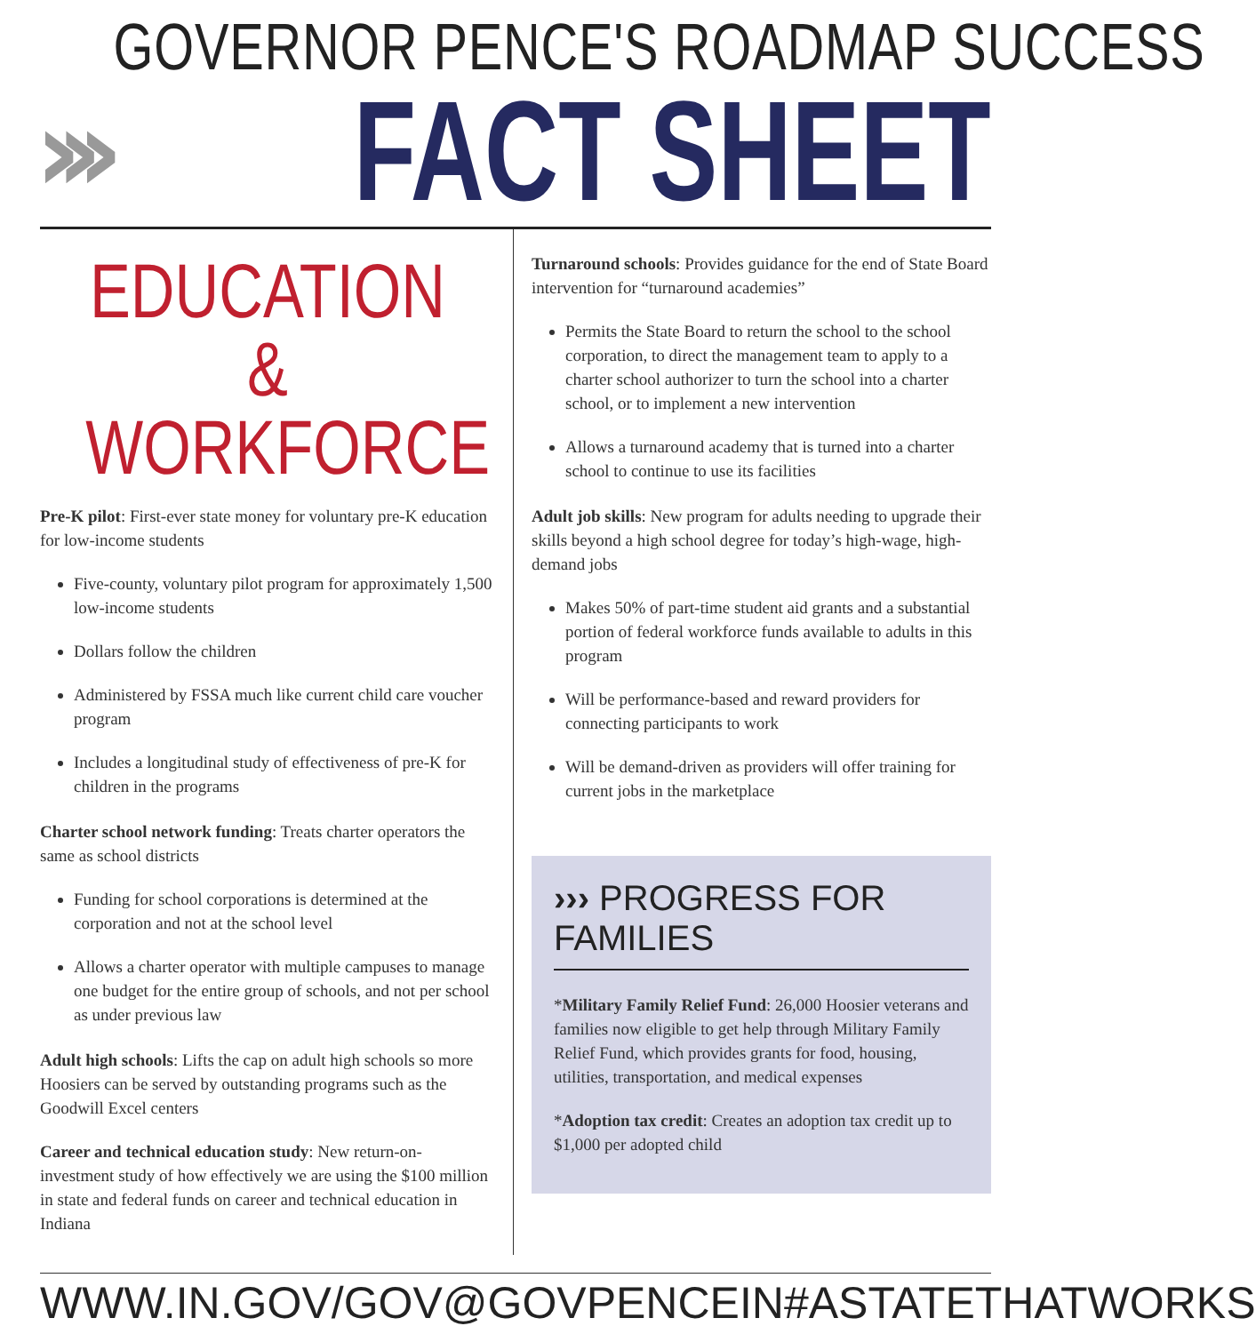GOVERNOR PENCE'S ROADMAP SUCCESS
››› FACT SHEET
EDUCATION &
WORKFORCE
Pre-K pilot: First-ever state money for voluntary pre-K education for low-income students
Five-county, voluntary pilot program for approximately 1,500 low-income students
Dollars follow the children
Administered by FSSA much like current child care voucher program
Includes a longitudinal study of effectiveness of pre-K for children in the programs
Charter school network funding: Treats charter operators the same as school districts
Funding for school corporations is determined at the corporation and not at the school level
Allows a charter operator with multiple campuses to manage one budget for the entire group of schools, and not per school as under previous law
Adult high schools: Lifts the cap on adult high schools so more Hoosiers can be served by outstanding programs such as the Goodwill Excel centers
Career and technical education study: New return-on-investment study of how effectively we are using the $100 million in state and federal funds on career and technical education in Indiana
Turnaround schools: Provides guidance for the end of State Board intervention for “turnaround academies”
Permits the State Board to return the school to the school corporation, to direct the management team to apply to a charter school authorizer to turn the school into a charter school, or to implement a new intervention
Allows a turnaround academy that is turned into a charter school to continue to use its facilities
Adult job skills: New program for adults needing to upgrade their skills beyond a high school degree for today’s high-wage, high-demand jobs
Makes 50% of part-time student aid grants and a substantial portion of federal workforce funds available to adults in this program
Will be performance-based and reward providers for connecting participants to work
Will be demand-driven as providers will offer training for current jobs in the marketplace
››› PROGRESS FOR FAMILIES
*Military Family Relief Fund: 26,000 Hoosier veterans and families now eligible to get help through Military Family Relief Fund, which provides grants for food, housing, utilities, transportation, and medical expenses
*Adoption tax credit: Creates an adoption tax credit up to $1,000 per adopted child
WWW.IN.GOV/GOV @GOVPENCEIN #ASTATETHATWORKS